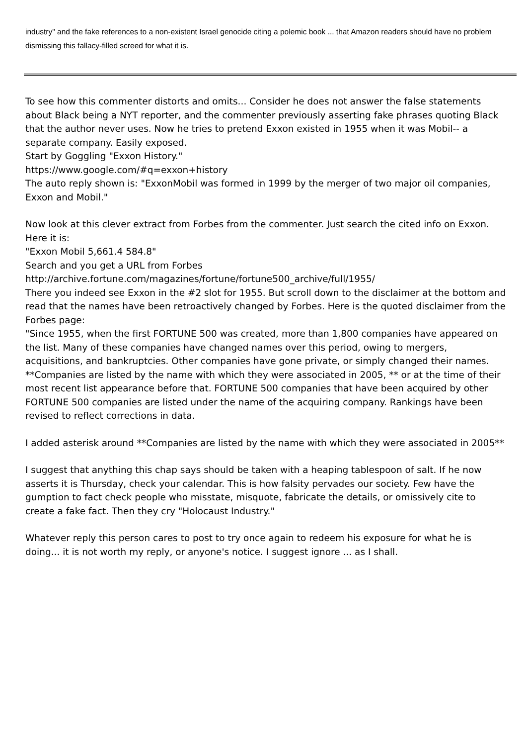industry" and the fake references to a non-existent Israel genocide citing a polemic book ... that Amazon readers should have no problem dismissing this fallacy-filled screed for what it is.
To see how this commenter distorts and omits... Consider he does not answer the false statements about Black being a NYT reporter, and the commenter previously asserting fake phrases quoting Black that the author never uses. Now he tries to pretend Exxon existed in 1955 when it was Mobil-- a separate company. Easily exposed.
Start by Goggling "Exxon History."
https://www.google.com/#q=exxon+history
The auto reply shown is: "ExxonMobil was formed in 1999 by the merger of two major oil companies, Exxon and Mobil."
Now look at this clever extract from Forbes from the commenter. Just search the cited info on Exxon. Here it is:
"Exxon Mobil 5,661.4 584.8"
Search and you get a URL from Forbes
http://archive.fortune.com/magazines/fortune/fortune500_archive/full/1955/
There you indeed see Exxon in the #2 slot for 1955. But scroll down to the disclaimer at the bottom and read that the names have been retroactively changed by Forbes. Here is the quoted disclaimer from the Forbes page:
"Since 1955, when the first FORTUNE 500 was created, more than 1,800 companies have appeared on the list. Many of these companies have changed names over this period, owing to mergers, acquisitions, and bankruptcies. Other companies have gone private, or simply changed their names. **Companies are listed by the name with which they were associated in 2005, ** or at the time of their most recent list appearance before that. FORTUNE 500 companies that have been acquired by other FORTUNE 500 companies are listed under the name of the acquiring company. Rankings have been revised to reflect corrections in data.
I added asterisk around **Companies are listed by the name with which they were associated in 2005**
I suggest that anything this chap says should be taken with a heaping tablespoon of salt. If he now asserts it is Thursday, check your calendar. This is how falsity pervades our society. Few have the gumption to fact check people who misstate, misquote, fabricate the details, or omissively cite to create a fake fact. Then they cry "Holocaust Industry."
Whatever reply this person cares to post to try once again to redeem his exposure for what he is doing... it is not worth my reply, or anyone's notice. I suggest ignore ... as I shall.